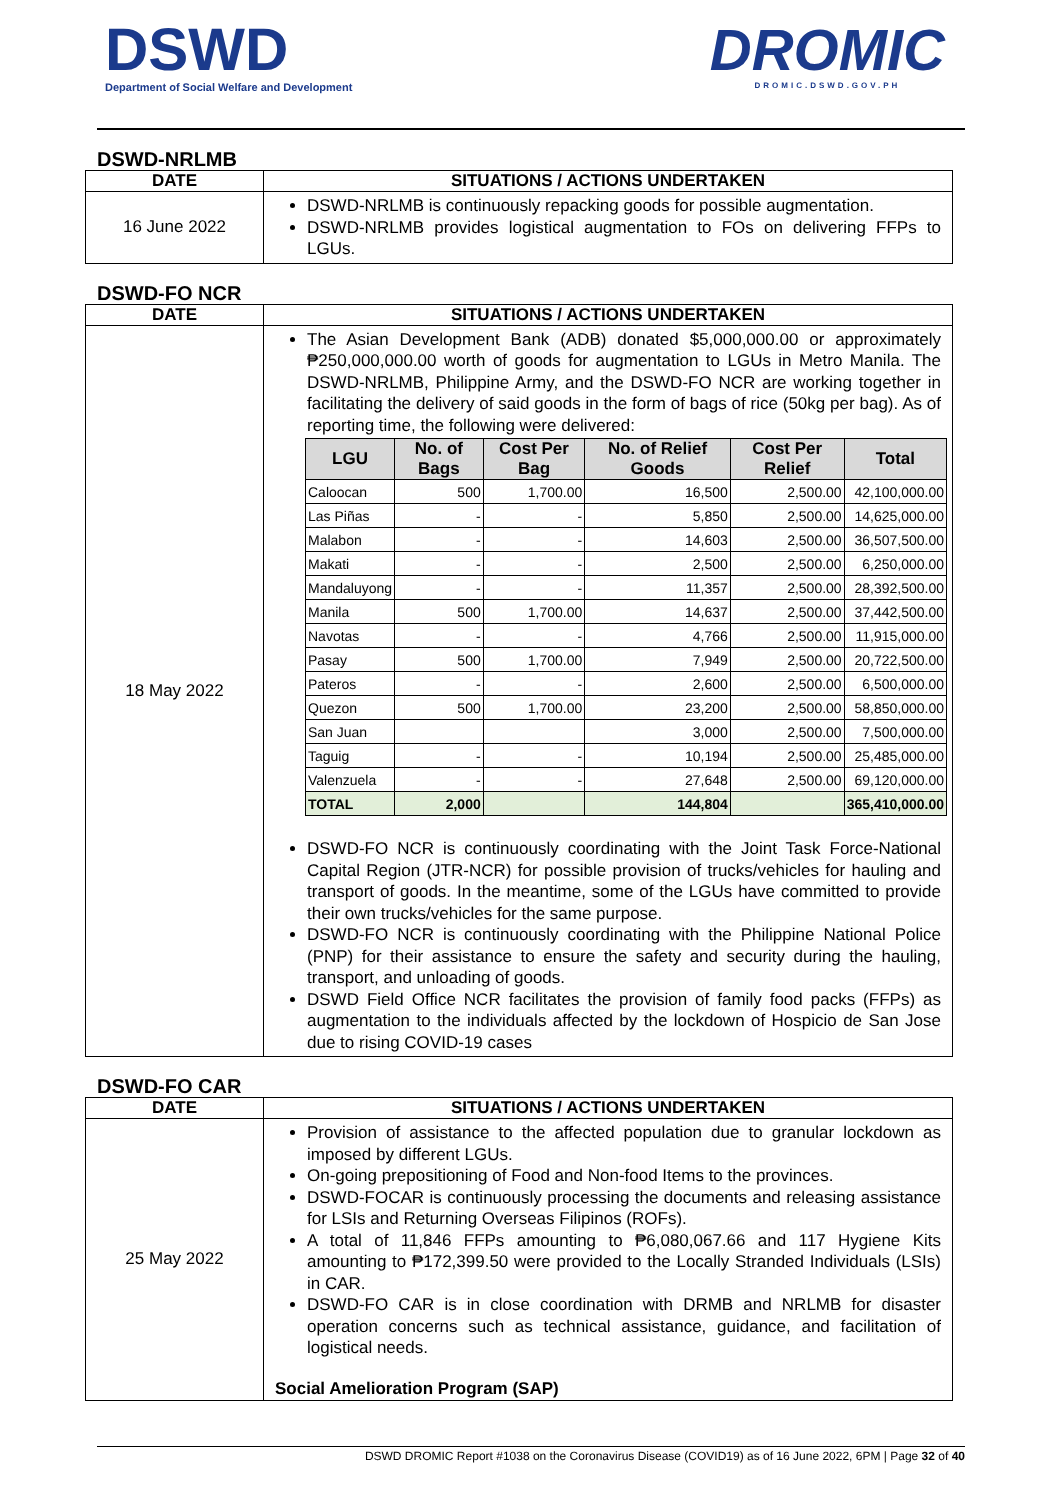DSWD
Department of Social Welfare and Development
DROMIC
DROMIC.DSWD.GOV.PH
DSWD-NRLMB
| DATE | SITUATIONS / ACTIONS UNDERTAKEN |
| --- | --- |
| 16 June 2022 | DSWD-NRLMB is continuously repacking goods for possible augmentation. DSWD-NRLMB provides logistical augmentation to FOs on delivering FFPs to LGUs. |
DSWD-FO NCR
| DATE | SITUATIONS / ACTIONS UNDERTAKEN |
| --- | --- |
| 18 May 2022 | The Asian Development Bank (ADB) donated $5,000,000.00 or approximately ₱250,000,000.00 worth of goods for augmentation to LGUs in Metro Manila. The DSWD-NRLMB, Philippine Army, and the DSWD-FO NCR are working together in facilitating the delivery of said goods in the form of bags of rice (50kg per bag). As of reporting time, the following were delivered: / LGU / No. of Bags / Cost Per Bag / No. of Relief Goods / Cost Per Relief / Total / / --- / --- / --- / --- / --- / --- / / Caloocan / 500 / 1,700.00 / 16,500 / 2,500.00 / 42,100,000.00 / / Las Piñas / - / - / 5,850 / 2,500.00 / 14,625,000.00 / / Malabon / - / - / 14,603 / 2,500.00 / 36,507,500.00 / / Makati / - / - / 2,500 / 2,500.00 / 6,250,000.00 / / Mandaluyong / - / - / 11,357 / 2,500.00 / 28,392,500.00 / / Manila / 500 / 1,700.00 / 14,637 / 2,500.00 / 37,442,500.00 / / Navotas / - / - / 4,766 / 2,500.00 / 11,915,000.00 / / Pasay / 500 / 1,700.00 / 7,949 / 2,500.00 / 20,722,500.00 / / Pateros / - / - / 2,600 / 2,500.00 / 6,500,000.00 / / Quezon / 500 / 1,700.00 / 23,200 / 2,500.00 / 58,850,000.00 / / San Juan / / / 3,000 / 2,500.00 / 7,500,000.00 / / Taguig / - / - / 10,194 / 2,500.00 / 25,485,000.00 / / Valenzuela / - / - / 27,648 / 2,500.00 / 69,120,000.00 / / TOTAL / 2,000 / / 144,804 / / 365,410,000.00 / DSWD-FO NCR is continuously coordinating with the Joint Task Force-National Capital Region (JTR-NCR) for possible provision of trucks/vehicles for hauling and transport of goods. In the meantime, some of the LGUs have committed to provide their own trucks/vehicles for the same purpose. DSWD-FO NCR is continuously coordinating with the Philippine National Police (PNP) for their assistance to ensure the safety and security during the hauling, transport, and unloading of goods. DSWD Field Office NCR facilitates the provision of family food packs (FFPs) as augmentation to the individuals affected by the lockdown of Hospicio de San Jose due to rising COVID-19 cases |
DSWD-FO CAR
| DATE | SITUATIONS / ACTIONS UNDERTAKEN |
| --- | --- |
| 25 May 2022 | Provision of assistance to the affected population due to granular lockdown as imposed by different LGUs. On-going prepositioning of Food and Non-food Items to the provinces. DSWD-FOCAR is continuously processing the documents and releasing assistance for LSIs and Returning Overseas Filipinos (ROFs). A total of 11,846 FFPs amounting to ₱6,080,067.66 and 117 Hygiene Kits amounting to ₱172,399.50 were provided to the Locally Stranded Individuals (LSIs) in CAR. DSWD-FO CAR is in close coordination with DRMB and NRLMB for disaster operation concerns such as technical assistance, guidance, and facilitation of logistical needs. Social Amelioration Program (SAP) |
DSWD DROMIC Report #1038 on the Coronavirus Disease (COVID19) as of 16 June 2022, 6PM | Page 32 of 40